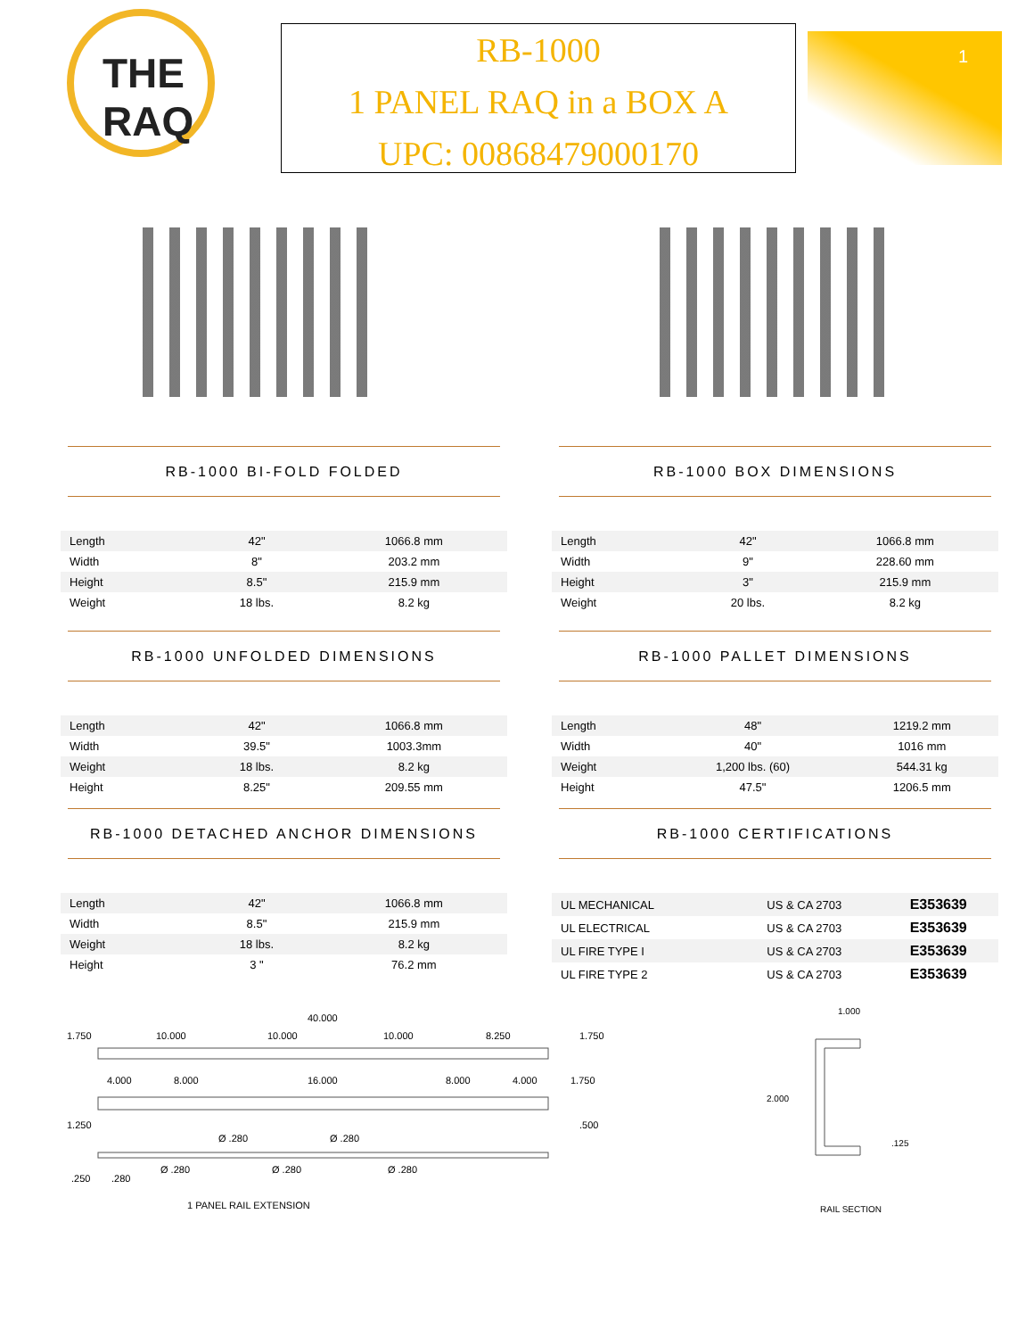THE RAQ
RB-1000
1 PANEL RAQ in a BOX A
UPC: 00868479000170
1
RB-1000 BI-FOLD FOLDED
| Length | 42" | 1066.8 mm |
| Width | 8" | 203.2 mm |
| Height | 8.5" | 215.9 mm |
| Weight | 18 lbs. | 8.2 kg |
RB-1000 BOX DIMENSIONS
| Length | 42" | 1066.8 mm |
| Width | 9" | 228.60 mm |
| Height | 3" | 215.9 mm |
| Weight | 20 lbs. | 8.2 kg |
RB-1000 UNFOLDED DIMENSIONS
| Length | 42" | 1066.8 mm |
| Width | 39.5" | 1003.3mm |
| Weight | 18 lbs. | 8.2 kg |
| Height | 8.25" | 209.55 mm |
RB-1000 PALLET DIMENSIONS
| Length | 48" | 1219.2 mm |
| Width | 40" | 1016 mm |
| Weight | 1,200 lbs. (60) | 544.31 kg |
| Height | 47.5" | 1206.5 mm |
RB-1000 DETACHED ANCHOR DIMENSIONS
| Length | 42" | 1066.8 mm |
| Width | 8.5" | 215.9 mm |
| Weight | 18 lbs. | 8.2 kg |
| Height | 3 " | 76.2 mm |
RB-1000 CERTIFICATIONS
| UL MECHANICAL | US & CA 2703 | E353639 |
| UL ELECTRICAL | US & CA 2703 | E353639 |
| UL FIRE TYPE I | US & CA 2703 | E353639 |
| UL FIRE TYPE 2 | US & CA 2703 | E353639 |
40.000
1.750
10.000
10.000
10.000
8.250
1.750
4.000
8.000
16.000
8.000
4.000
1.750
1.250
Ø .280
Ø .280
.500
.250
.280
Ø .280
Ø .280
Ø .280
1 PANEL RAIL EXTENSION
1.000
2.000
.125
RAIL SECTION